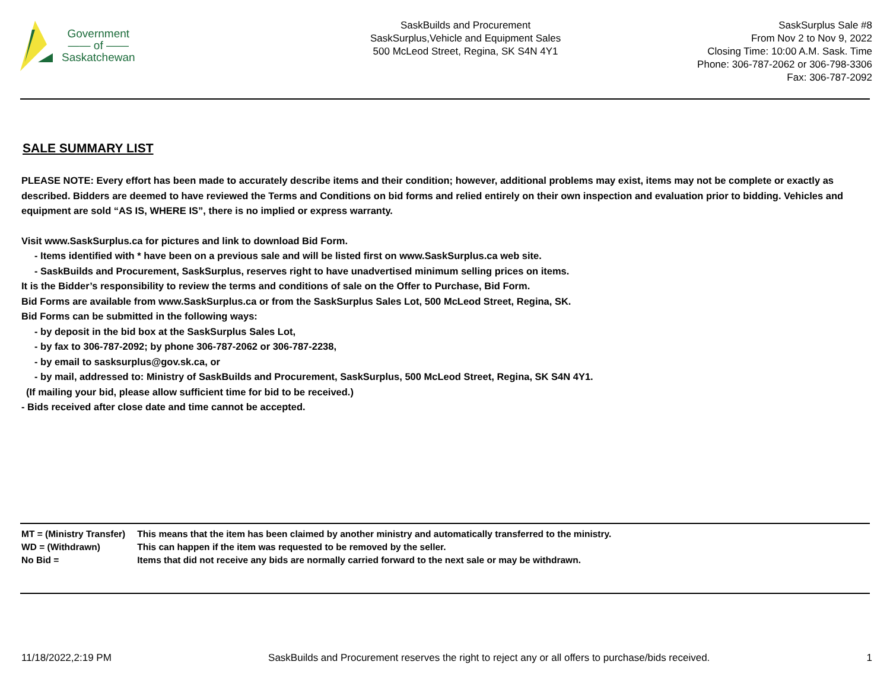Government
—— of ——
Saskatchewan
SaskBuilds and Procurement
SaskSurplus,Vehicle and Equipment Sales
500 McLeod Street, Regina, SK S4N 4Y1
SaskSurplus Sale #8
From Nov 2 to Nov 9, 2022
Closing Time: 10:00 A.M. Sask. Time
Phone: 306-787-2062 or 306-798-3306
Fax: 306-787-2092
SALE SUMMARY LIST
PLEASE NOTE: Every effort has been made to accurately describe items and their condition; however, additional problems may exist, items may not be complete or exactly as described. Bidders are deemed to have reviewed the Terms and Conditions on bid forms and relied entirely on their own inspection and evaluation prior to bidding. Vehicles and equipment are sold “AS IS, WHERE IS”, there is no implied or express warranty.
Visit www.SaskSurplus.ca for pictures and link to download Bid Form.
- Items identified with * have been on a previous sale and will be listed first on www.SaskSurplus.ca web site.
- SaskBuilds and Procurement, SaskSurplus, reserves right to have unadvertised minimum selling prices on items.
It is the Bidder’s responsibility to review the terms and conditions of sale on the Offer to Purchase, Bid Form.
Bid Forms are available from www.SaskSurplus.ca or from the SaskSurplus Sales Lot, 500 McLeod Street, Regina, SK.
Bid Forms can be submitted in the following ways:
- by deposit in the bid box at the SaskSurplus Sales Lot,
- by fax to 306-787-2092; by phone 306-787-2062 or 306-787-2238,
- by email to sasksurplus@gov.sk.ca, or
- by mail, addressed to: Ministry of SaskBuilds and Procurement, SaskSurplus, 500 McLeod Street, Regina, SK S4N 4Y1.
(If mailing your bid, please allow sufficient time for bid to be received.)
- Bids received after close date and time cannot be accepted.
| MT = (Ministry Transfer) | This means that the item has been claimed by another ministry and automatically transferred to the ministry. |
| WD = (Withdrawn) | This can happen if the item was requested to be removed by the seller. |
| No Bid = | Items that did not receive any bids are normally carried forward to the next sale or may be withdrawn. |
11/18/2022,2:19 PM SaskBuilds and Procurement reserves the right to reject any or all offers to purchase/bids received. 1